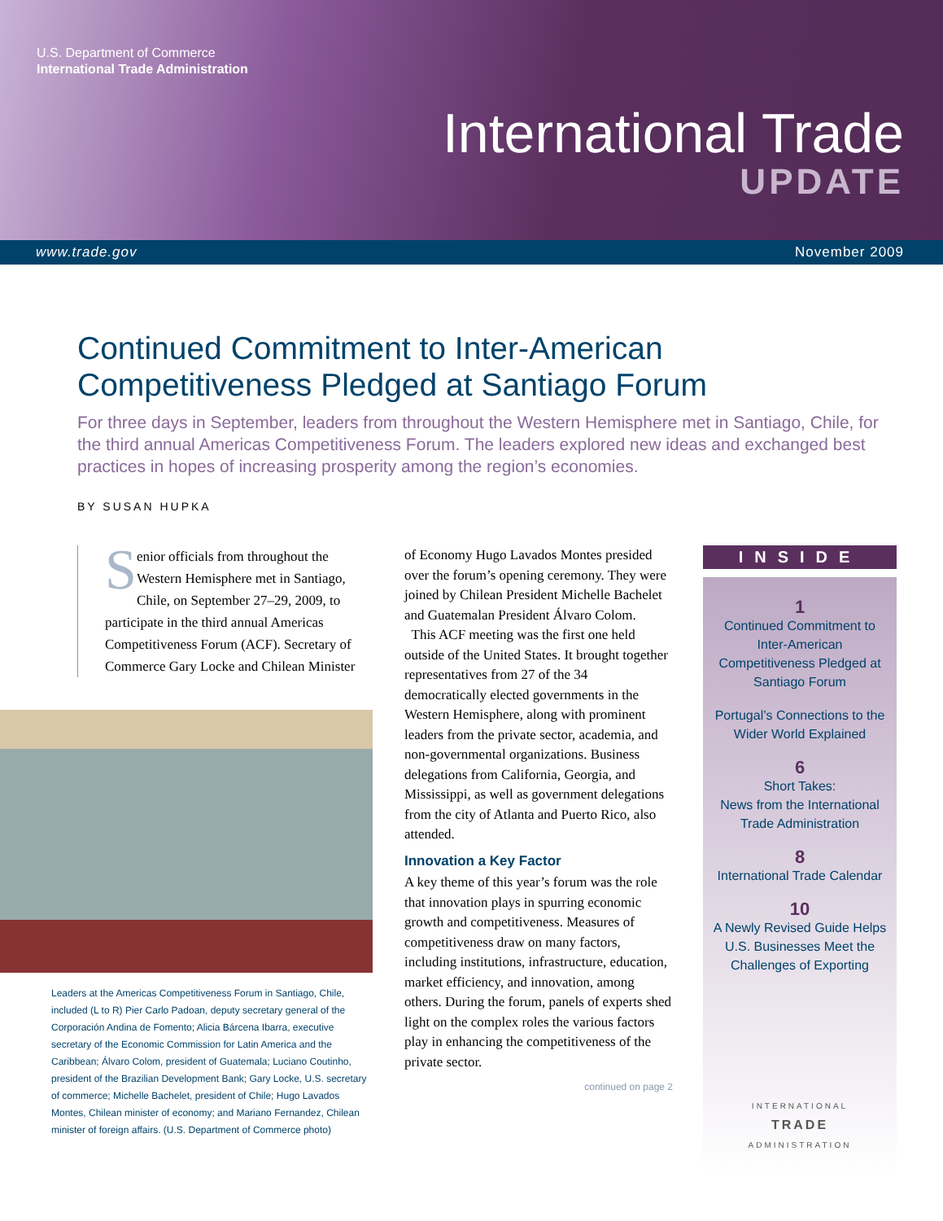U.S. Department of Commerce
International Trade Administration
International Trade
UPDATE
www.trade.gov November 2009
Continued Commitment to Inter-American
Competitiveness Pledged at Santiago Forum
For three days in September, leaders from throughout the Western Hemisphere met in Santiago, Chile, for the third annual Americas Competitiveness Forum. The leaders explored new ideas and exchanged best practices in hopes of increasing prosperity among the region’s economies.
BY SUSAN HUPKA
Senior officials from throughout the Western Hemisphere met in Santiago, Chile, on September 27–29, 2009, to participate in the third annual Americas Competitiveness Forum (ACF). Secretary of Commerce Gary Locke and Chilean Minister
Leaders at the Americas Competitiveness Forum in Santiago, Chile, included (L to R) Pier Carlo Padoan, deputy secretary general of the Corporación Andina de Fomento; Alicia Bárcena Ibarra, executive secretary of the Economic Commission for Latin America and the Caribbean; Álvaro Colom, president of Guatemala; Luciano Coutinho, president of the Brazilian Development Bank; Gary Locke, U.S. secretary of commerce; Michelle Bachelet, president of Chile; Hugo Lavados Montes, Chilean minister of economy; and Mariano Fernandez, Chilean minister of foreign affairs. (U.S. Department of Commerce photo)
of Economy Hugo Lavados Montes presided over the forum’s opening ceremony. They were joined by Chilean President Michelle Bachelet and Guatemalan President Álvaro Colom.
This ACF meeting was the first one held outside of the United States. It brought together representatives from 27 of the 34 democratically elected governments in the Western Hemisphere, along with prominent leaders from the private sector, academia, and non-governmental organizations. Business delegations from California, Georgia, and Mississippi, as well as government delegations from the city of Atlanta and Puerto Rico, also attended.
Innovation a Key Factor
A key theme of this year’s forum was the role that innovation plays in spurring economic growth and competitiveness. Measures of competitiveness draw on many factors, including institutions, infrastructure, education, market efficiency, and innovation, among others. During the forum, panels of experts shed light on the complex roles the various factors play in enhancing the competitiveness of the private sector.
continued on page 2
INSIDE
1
Continued Commitment to Inter-American Competitiveness Pledged at Santiago Forum
Portugal’s Connections to the Wider World Explained
6
Short Takes:
News from the International Trade Administration
8
International Trade Calendar
10
A Newly Revised Guide Helps U.S. Businesses Meet the Challenges of Exporting
INTERNATIONAL
TRADE
ADMINISTRATION